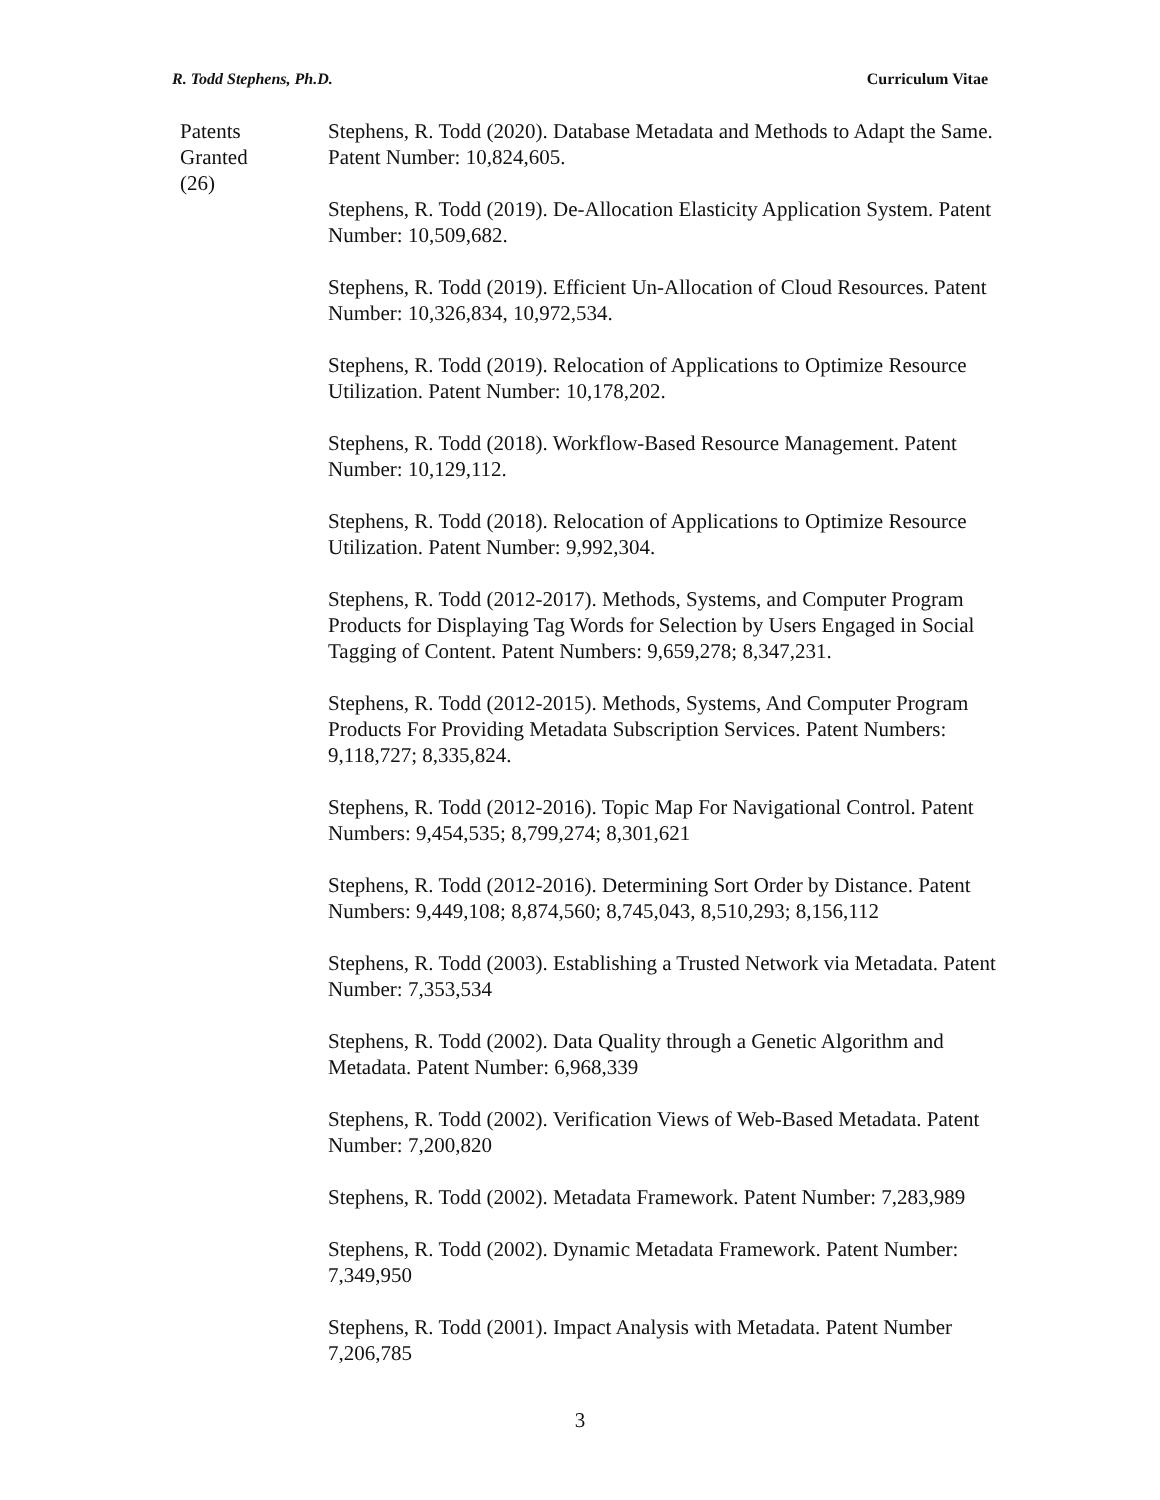R. Todd Stephens, Ph.D. Curriculum Vitae
Patents
Granted
(26)
Stephens, R. Todd (2020). Database Metadata and Methods to Adapt the Same. Patent Number: 10,824,605.
Stephens, R. Todd (2019). De-Allocation Elasticity Application System. Patent Number: 10,509,682.
Stephens, R. Todd (2019). Efficient Un-Allocation of Cloud Resources. Patent Number: 10,326,834, 10,972,534.
Stephens, R. Todd (2019). Relocation of Applications to Optimize Resource Utilization. Patent Number: 10,178,202.
Stephens, R. Todd (2018). Workflow-Based Resource Management. Patent Number: 10,129,112.
Stephens, R. Todd (2018). Relocation of Applications to Optimize Resource Utilization. Patent Number: 9,992,304.
Stephens, R. Todd (2012-2017). Methods, Systems, and Computer Program Products for Displaying Tag Words for Selection by Users Engaged in Social Tagging of Content. Patent Numbers: 9,659,278; 8,347,231.
Stephens, R. Todd (2012-2015). Methods, Systems, And Computer Program Products For Providing Metadata Subscription Services. Patent Numbers: 9,118,727; 8,335,824.
Stephens, R. Todd (2012-2016). Topic Map For Navigational Control. Patent Numbers: 9,454,535; 8,799,274; 8,301,621
Stephens, R. Todd (2012-2016). Determining Sort Order by Distance. Patent Numbers: 9,449,108; 8,874,560; 8,745,043, 8,510,293; 8,156,112
Stephens, R. Todd (2003). Establishing a Trusted Network via Metadata. Patent Number: 7,353,534
Stephens, R. Todd (2002). Data Quality through a Genetic Algorithm and Metadata. Patent Number: 6,968,339
Stephens, R. Todd (2002). Verification Views of Web-Based Metadata. Patent Number: 7,200,820
Stephens, R. Todd (2002). Metadata Framework. Patent Number: 7,283,989
Stephens, R. Todd (2002). Dynamic Metadata Framework. Patent Number: 7,349,950
Stephens, R. Todd (2001). Impact Analysis with Metadata. Patent Number 7,206,785
3